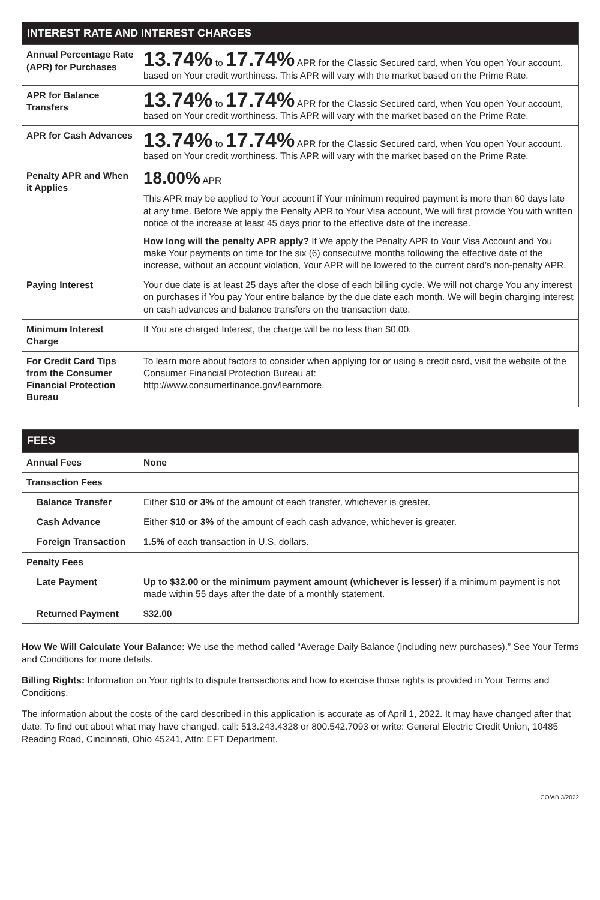| INTEREST RATE AND INTEREST CHARGES | |
| --- | --- |
| Annual Percentage Rate (APR) for Purchases | 13.74% to 17.74% APR for the Classic Secured card, when You open Your account, based on Your credit worthiness. This APR will vary with the market based on the Prime Rate. |
| APR for Balance Transfers | 13.74% to 17.74% APR for the Classic Secured card, when You open Your account, based on Your credit worthiness. This APR will vary with the market based on the Prime Rate. |
| APR for Cash Advances | 13.74% to 17.74% APR for the Classic Secured card, when You open Your account, based on Your credit worthiness. This APR will vary with the market based on the Prime Rate. |
| Penalty APR and When it Applies | 18.00% APR This APR may be applied to Your account if Your minimum required payment is more than 60 days late at any time. Before We apply the Penalty APR to Your Visa account, We will first provide You with written notice of the increase at least 45 days prior to the effective date of the increase. How long will the penalty APR apply? If We apply the Penalty APR to Your Visa Account and You make Your payments on time for the six (6) consecutive months following the effective date of the increase, without an account violation, Your APR will be lowered to the current card’s non-penalty APR. |
| Paying Interest | Your due date is at least 25 days after the close of each billing cycle. We will not charge You any interest on purchases if You pay Your entire balance by the due date each month. We will begin charging interest on cash advances and balance transfers on the transaction date. |
| Minimum Interest Charge | If You are charged Interest, the charge will be no less than $0.00. |
| For Credit Card Tips from the Consumer Financial Protection Bureau | To learn more about factors to consider when applying for or using a credit card, visit the website of the Consumer Financial Protection Bureau at: http://www.consumerfinance.gov/learnmore. |
| FEES | |
| --- | --- |
| Annual Fees | None |
| Transaction Fees | |
| Balance Transfer | Either $10 or 3% of the amount of each transfer, whichever is greater. |
| Cash Advance | Either $10 or 3% of the amount of each cash advance, whichever is greater. |
| Foreign Transaction | 1.5% of each transaction in U.S. dollars. |
| Penalty Fees | |
| Late Payment | Up to $32.00 or the minimum payment amount (whichever is lesser) if a minimum payment is not made within 55 days after the date of a monthly statement. |
| Returned Payment | $32.00 |
How We Will Calculate Your Balance: We use the method called “Average Daily Balance (including new purchases).” See Your Terms and Conditions for more details.
Billing Rights: Information on Your rights to dispute transactions and how to exercise those rights is provided in Your Terms and Conditions.
The information about the costs of the card described in this application is accurate as of April 1, 2022. It may have changed after that date. To find out about what may have changed, call: 513.243.4328 or 800.542.7093 or write: General Electric Credit Union, 10485 Reading Road, Cincinnati, Ohio 45241, Attn: EFT Department.
CO/AB 3/2022